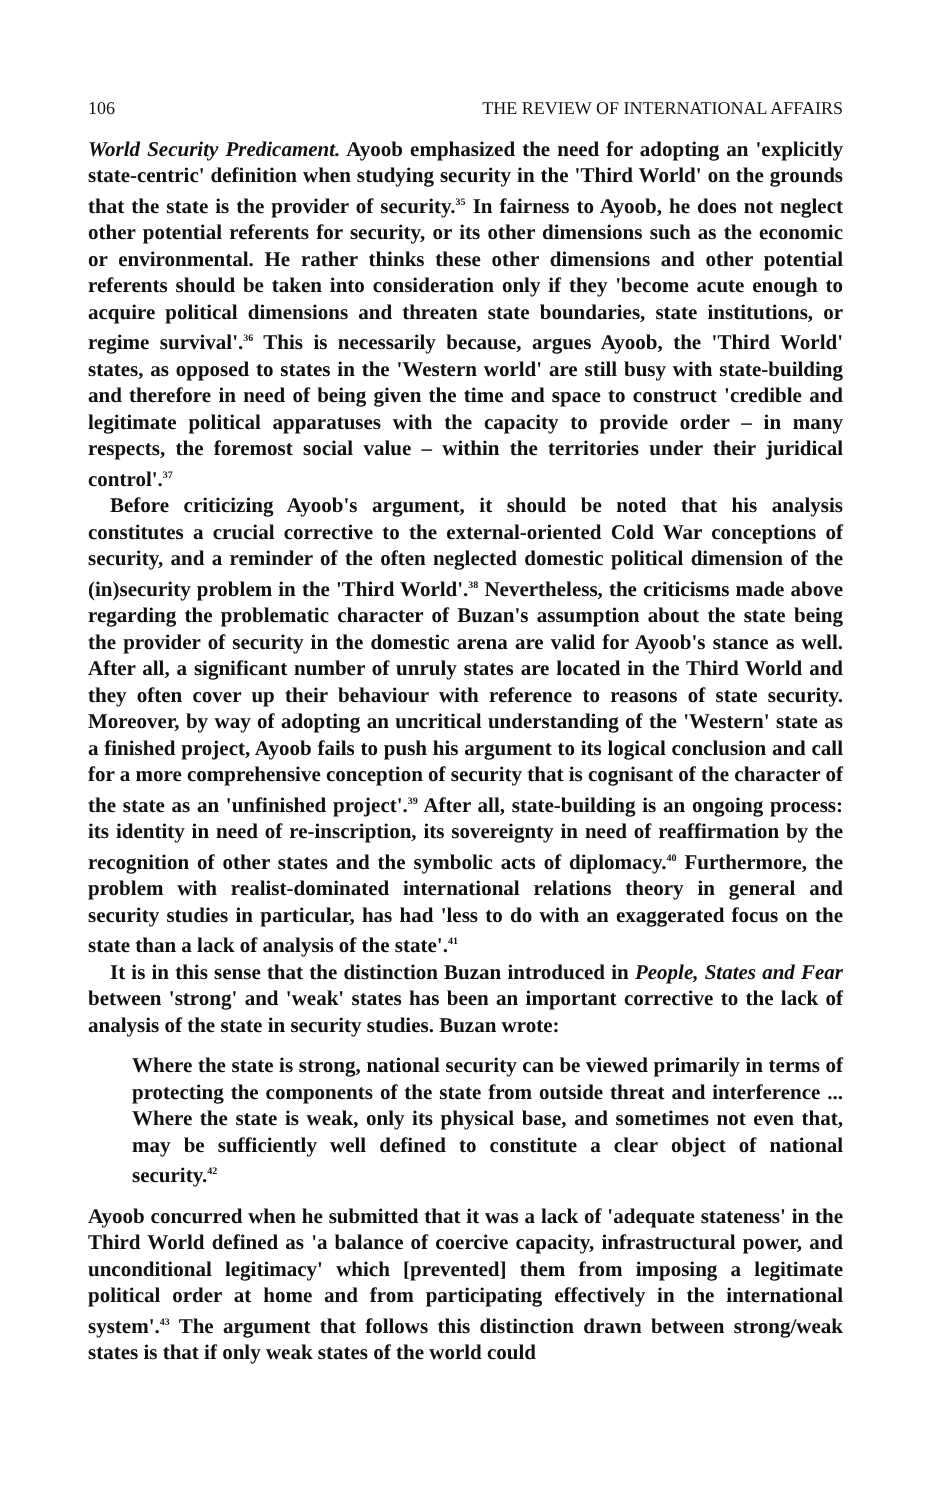106 THE REVIEW OF INTERNATIONAL AFFAIRS
World Security Predicament. Ayoob emphasized the need for adopting an 'explicitly state-centric' definition when studying security in the 'Third World' on the grounds that the state is the provider of security.<sup>35</sup> In fairness to Ayoob, he does not neglect other potential referents for security, or its other dimensions such as the economic or environmental. He rather thinks these other dimensions and other potential referents should be taken into consideration only if they 'become acute enough to acquire political dimensions and threaten state boundaries, state institutions, or regime survival'.<sup>36</sup> This is necessarily because, argues Ayoob, the 'Third World' states, as opposed to states in the 'Western world' are still busy with state-building and therefore in need of being given the time and space to construct 'credible and legitimate political apparatuses with the capacity to provide order – in many respects, the foremost social value – within the territories under their juridical control'.<sup>37</sup>
Before criticizing Ayoob's argument, it should be noted that his analysis constitutes a crucial corrective to the external-oriented Cold War conceptions of security, and a reminder of the often neglected domestic political dimension of the (in)security problem in the 'Third World'.<sup>38</sup> Nevertheless, the criticisms made above regarding the problematic character of Buzan's assumption about the state being the provider of security in the domestic arena are valid for Ayoob's stance as well. After all, a significant number of unruly states are located in the Third World and they often cover up their behaviour with reference to reasons of state security. Moreover, by way of adopting an uncritical understanding of the 'Western' state as a finished project, Ayoob fails to push his argument to its logical conclusion and call for a more comprehensive conception of security that is cognisant of the character of the state as an 'unfinished project'.<sup>39</sup> After all, state-building is an ongoing process: its identity in need of re-inscription, its sovereignty in need of reaffirmation by the recognition of other states and the symbolic acts of diplomacy.<sup>40</sup> Furthermore, the problem with realist-dominated international relations theory in general and security studies in particular, has had 'less to do with an exaggerated focus on the state than a lack of analysis of the state'.<sup>41</sup>
It is in this sense that the distinction Buzan introduced in People, States and Fear between 'strong' and 'weak' states has been an important corrective to the lack of analysis of the state in security studies. Buzan wrote:
Where the state is strong, national security can be viewed primarily in terms of protecting the components of the state from outside threat and interference ... Where the state is weak, only its physical base, and sometimes not even that, may be sufficiently well defined to constitute a clear object of national security.<sup>42</sup>
Ayoob concurred when he submitted that it was a lack of 'adequate stateness' in the Third World defined as 'a balance of coercive capacity, infrastructural power, and unconditional legitimacy' which [prevented] them from imposing a legitimate political order at home and from participating effectively in the international system'.<sup>43</sup> The argument that follows this distinction drawn between strong/weak states is that if only weak states of the world could